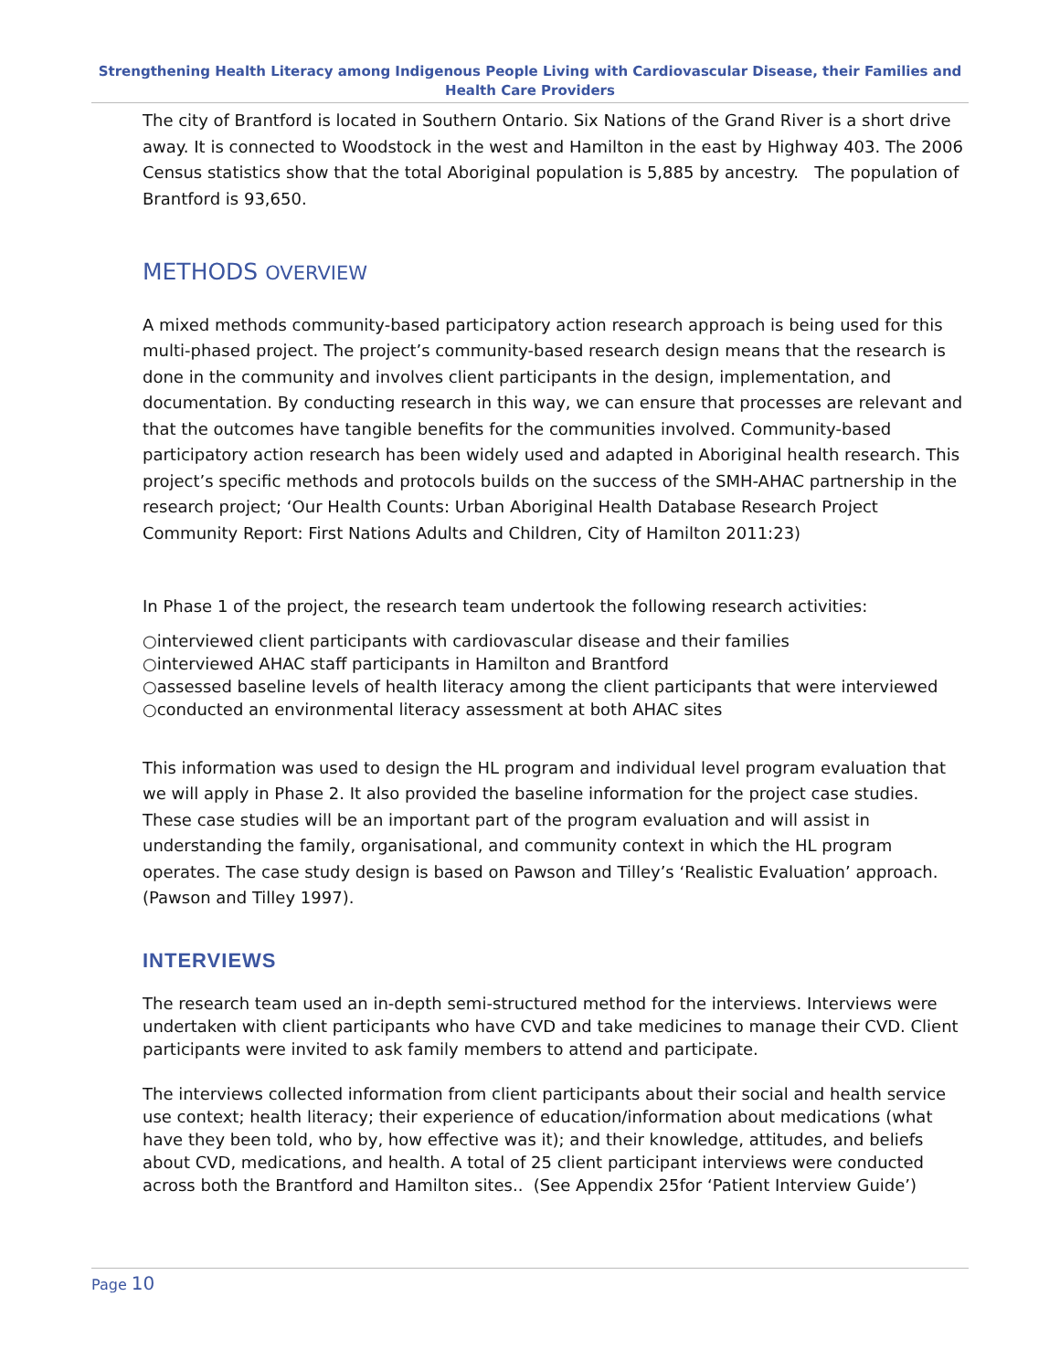Strengthening Health Literacy among Indigenous People Living with Cardiovascular Disease, their Families and Health Care Providers
The city of Brantford is located in Southern Ontario. Six Nations of the Grand River is a short drive away. It is connected to Woodstock in the west and Hamilton in the east by Highway 403. The 2006 Census statistics show that the total Aboriginal population is 5,885 by ancestry. The population of Brantford is 93,650.
METHODS OVERVIEW
A mixed methods community-based participatory action research approach is being used for this multi-phased project. The project’s community-based research design means that the research is done in the community and involves client participants in the design, implementation, and documentation. By conducting research in this way, we can ensure that processes are relevant and that the outcomes have tangible benefits for the communities involved. Community-based participatory action research has been widely used and adapted in Aboriginal health research. This project’s specific methods and protocols builds on the success of the SMH-AHAC partnership in the research project; ‘Our Health Counts: Urban Aboriginal Health Database Research Project Community Report: First Nations Adults and Children, City of Hamilton 2011:23)
In Phase 1 of the project, the research team undertook the following research activities:
○interviewed client participants with cardiovascular disease and their families
○interviewed AHAC staff participants in Hamilton and Brantford
○assessed baseline levels of health literacy among the client participants that were interviewed
○conducted an environmental literacy assessment at both AHAC sites
This information was used to design the HL program and individual level program evaluation that we will apply in Phase 2. It also provided the baseline information for the project case studies. These case studies will be an important part of the program evaluation and will assist in understanding the family, organisational, and community context in which the HL program operates. The case study design is based on Pawson and Tilley’s ‘Realistic Evaluation’ approach. (Pawson and Tilley 1997).
INTERVIEWS
The research team used an in-depth semi-structured method for the interviews. Interviews were undertaken with client participants who have CVD and take medicines to manage their CVD. Client participants were invited to ask family members to attend and participate.
The interviews collected information from client participants about their social and health service use context; health literacy; their experience of education/information about medications (what have they been told, who by, how effective was it); and their knowledge, attitudes, and beliefs about CVD, medications, and health. A total of 25 client participant interviews were conducted across both the Brantford and Hamilton sites.. (See Appendix 25for ‘Patient Interview Guide’)
Page 10